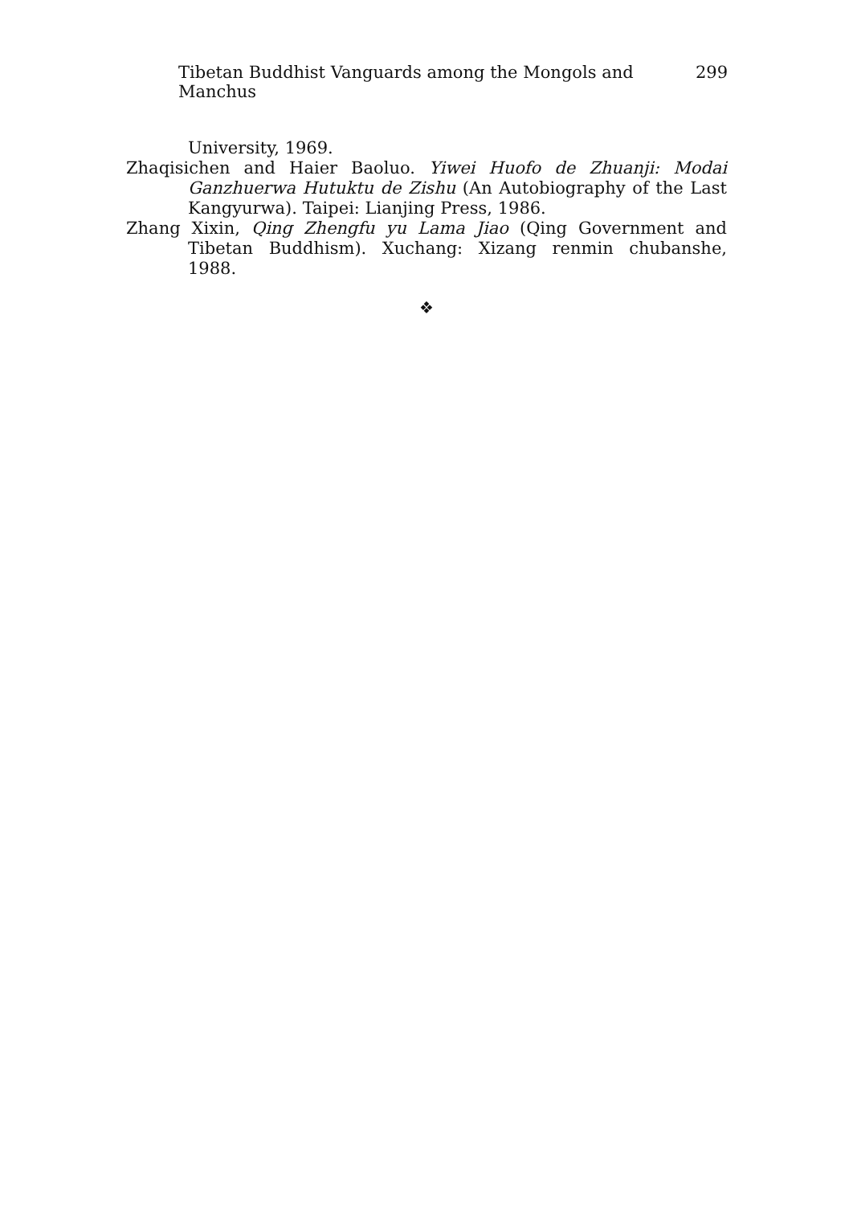Tibetan Buddhist Vanguards among the Mongols and Manchus 299
University, 1969.
Zhaqisichen and Haier Baoluo. Yiwei Huofo de Zhuanji: Modai Ganzhuerwa Hutuktu de Zishu (An Autobiography of the Last Kangyurwa). Taipei: Lianjing Press, 1986.
Zhang Xixin, Qing Zhengfu yu Lama Jiao (Qing Government and Tibetan Buddhism). Xuchang: Xizang renmin chubanshe, 1988.
❖